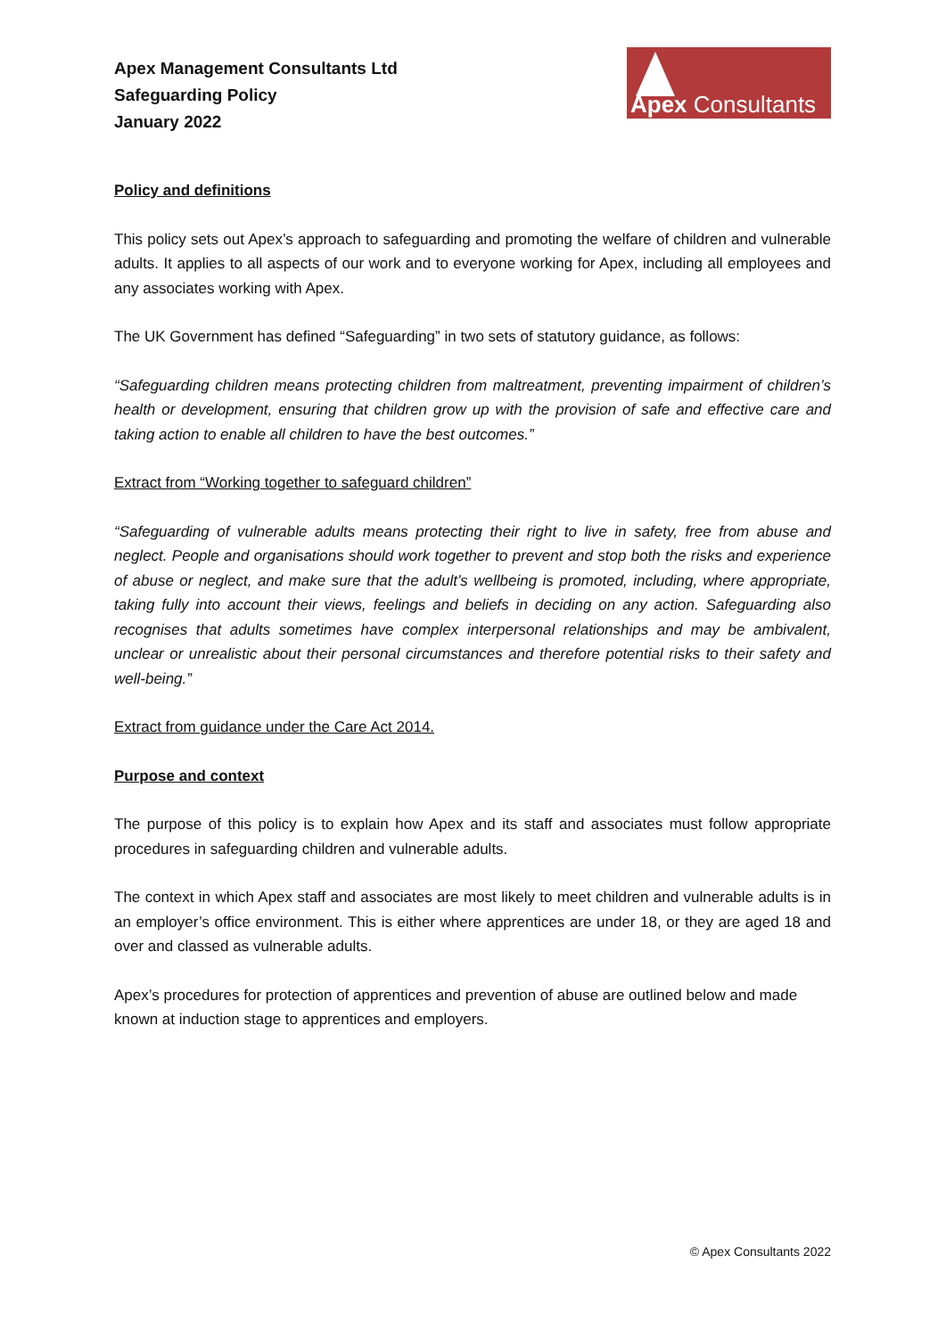Apex Management Consultants Ltd
Safeguarding Policy
January 2022
Apex Consultants
Policy and definitions
This policy sets out Apex’s approach to safeguarding and promoting the welfare of children and vulnerable adults. It applies to all aspects of our work and to everyone working for Apex, including all employees and any associates working with Apex.
The UK Government has defined “Safeguarding” in two sets of statutory guidance, as follows:
“Safeguarding children means protecting children from maltreatment, preventing impairment of children’s health or development, ensuring that children grow up with the provision of safe and effective care and taking action to enable all children to have the best outcomes.”
Extract from “Working together to safeguard children”
“Safeguarding of vulnerable adults means protecting their right to live in safety, free from abuse and neglect. People and organisations should work together to prevent and stop both the risks and experience of abuse or neglect, and make sure that the adult’s wellbeing is promoted, including, where appropriate, taking fully into account their views, feelings and beliefs in deciding on any action. Safeguarding also recognises that adults sometimes have complex interpersonal relationships and may be ambivalent, unclear or unrealistic about their personal circumstances and therefore potential risks to their safety and well-being.”
Extract from guidance under the Care Act 2014.
Purpose and context
The purpose of this policy is to explain how Apex and its staff and associates must follow appropriate procedures in safeguarding children and vulnerable adults.
The context in which Apex staff and associates are most likely to meet children and vulnerable adults is in an employer’s office environment. This is either where apprentices are under 18, or they are aged 18 and over and classed as vulnerable adults.
Apex’s procedures for protection of apprentices and prevention of abuse are outlined below and made known at induction stage to apprentices and employers.
© Apex Consultants 2022